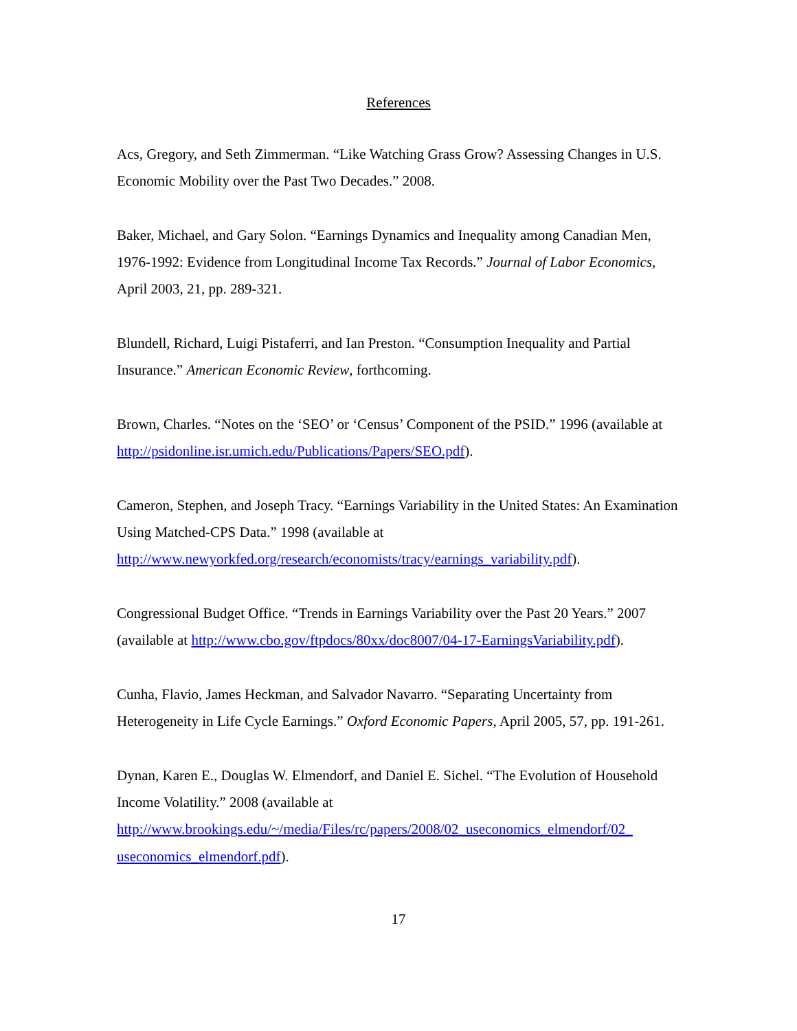References
Acs, Gregory, and Seth Zimmerman. “Like Watching Grass Grow? Assessing Changes in U.S. Economic Mobility over the Past Two Decades.” 2008.
Baker, Michael, and Gary Solon. “Earnings Dynamics and Inequality among Canadian Men, 1976-1992: Evidence from Longitudinal Income Tax Records.” Journal of Labor Economics, April 2003, 21, pp. 289-321.
Blundell, Richard, Luigi Pistaferri, and Ian Preston. “Consumption Inequality and Partial Insurance.” American Economic Review, forthcoming.
Brown, Charles. “Notes on the ‘SEO’ or ‘Census’ Component of the PSID.” 1996 (available at http://psidonline.isr.umich.edu/Publications/Papers/SEO.pdf).
Cameron, Stephen, and Joseph Tracy. “Earnings Variability in the United States: An Examination Using Matched-CPS Data.” 1998 (available at http://www.newyorkfed.org/research/economists/tracy/earnings_variability.pdf).
Congressional Budget Office. “Trends in Earnings Variability over the Past 20 Years.” 2007 (available at http://www.cbo.gov/ftpdocs/80xx/doc8007/04-17-EarningsVariability.pdf).
Cunha, Flavio, James Heckman, and Salvador Navarro. “Separating Uncertainty from Heterogeneity in Life Cycle Earnings.” Oxford Economic Papers, April 2005, 57, pp. 191-261.
Dynan, Karen E., Douglas W. Elmendorf, and Daniel E. Sichel. “The Evolution of Household Income Volatility.” 2008 (available at http://www.brookings.edu/~/media/Files/rc/papers/2008/02_useconomics_elmendorf/02_ useconomics_elmendorf.pdf).
17